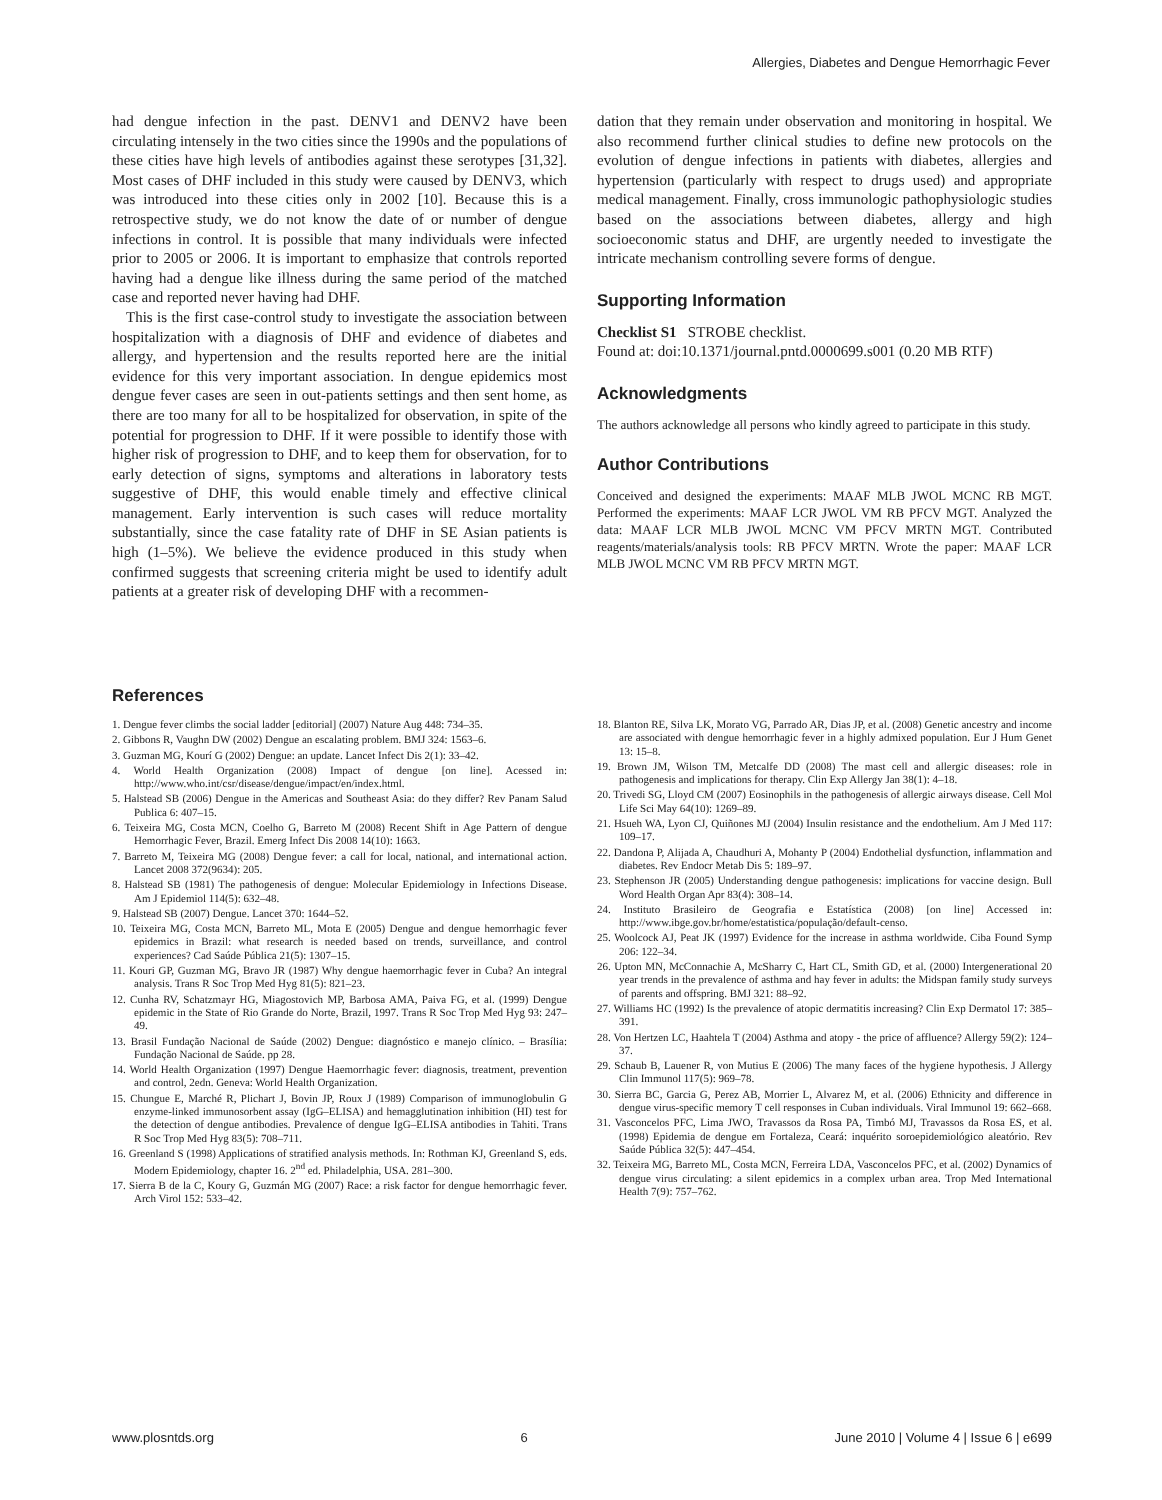Allergies, Diabetes and Dengue Hemorrhagic Fever
had dengue infection in the past. DENV1 and DENV2 have been circulating intensely in the two cities since the 1990s and the populations of these cities have high levels of antibodies against these serotypes [31,32]. Most cases of DHF included in this study were caused by DENV3, which was introduced into these cities only in 2002 [10]. Because this is a retrospective study, we do not know the date of or number of dengue infections in control. It is possible that many individuals were infected prior to 2005 or 2006. It is important to emphasize that controls reported having had a dengue like illness during the same period of the matched case and reported never having had DHF.
This is the first case-control study to investigate the association between hospitalization with a diagnosis of DHF and evidence of diabetes and allergy, and hypertension and the results reported here are the initial evidence for this very important association. In dengue epidemics most dengue fever cases are seen in out-patients settings and then sent home, as there are too many for all to be hospitalized for observation, in spite of the potential for progression to DHF. If it were possible to identify those with higher risk of progression to DHF, and to keep them for observation, for to early detection of signs, symptoms and alterations in laboratory tests suggestive of DHF, this would enable timely and effective clinical management. Early intervention is such cases will reduce mortality substantially, since the case fatality rate of DHF in SE Asian patients is high (1–5%). We believe the evidence produced in this study when confirmed suggests that screening criteria might be used to identify adult patients at a greater risk of developing DHF with a recommen-
dation that they remain under observation and monitoring in hospital. We also recommend further clinical studies to define new protocols on the evolution of dengue infections in patients with diabetes, allergies and hypertension (particularly with respect to drugs used) and appropriate medical management. Finally, cross immunologic pathophysiologic studies based on the associations between diabetes, allergy and high socioeconomic status and DHF, are urgently needed to investigate the intricate mechanism controlling severe forms of dengue.
Supporting Information
Checklist S1 STROBE checklist.
Found at: doi:10.1371/journal.pntd.0000699.s001 (0.20 MB RTF)
Acknowledgments
The authors acknowledge all persons who kindly agreed to participate in this study.
Author Contributions
Conceived and designed the experiments: MAAF MLB JWOL MCNC RB MGT. Performed the experiments: MAAF LCR JWOL VM RB PFCV MGT. Analyzed the data: MAAF LCR MLB JWOL MCNC VM PFCV MRTN MGT. Contributed reagents/materials/analysis tools: RB PFCV MRTN. Wrote the paper: MAAF LCR MLB JWOL MCNC VM RB PFCV MRTN MGT.
References
1. Dengue fever climbs the social ladder [editorial] (2007) Nature Aug 448: 734–35.
2. Gibbons R, Vaughn DW (2002) Dengue an escalating problem. BMJ 324: 1563–6.
3. Guzman MG, Kourí G (2002) Dengue: an update. Lancet Infect Dis 2(1): 33–42.
4. World Health Organization (2008) Impact of dengue [on line]. Acessed in: http://www.who.int/csr/disease/dengue/impact/en/index.html.
5. Halstead SB (2006) Dengue in the Americas and Southeast Asia: do they differ? Rev Panam Salud Publica 6: 407–15.
6. Teixeira MG, Costa MCN, Coelho G, Barreto M (2008) Recent Shift in Age Pattern of dengue Hemorrhagic Fever, Brazil. Emerg Infect Dis 2008 14(10): 1663.
7. Barreto M, Teixeira MG (2008) Dengue fever: a call for local, national, and international action. Lancet 2008 372(9634): 205.
8. Halstead SB (1981) The pathogenesis of dengue: Molecular Epidemiology in Infections Disease. Am J Epidemiol 114(5): 632–48.
9. Halstead SB (2007) Dengue. Lancet 370: 1644–52.
10. Teixeira MG, Costa MCN, Barreto ML, Mota E (2005) Dengue and dengue hemorrhagic fever epidemics in Brazil: what research is needed based on trends, surveillance, and control experiences? Cad Saúde Pública 21(5): 1307–15.
11. Kouri GP, Guzman MG, Bravo JR (1987) Why dengue haemorrhagic fever in Cuba? An integral analysis. Trans R Soc Trop Med Hyg 81(5): 821–23.
12. Cunha RV, Schatzmayr HG, Miagostovich MP, Barbosa AMA, Paiva FG, et al. (1999) Dengue epidemic in the State of Rio Grande do Norte, Brazil, 1997. Trans R Soc Trop Med Hyg 93: 247–49.
13. Brasil Fundação Nacional de Saúde (2002) Dengue: diagnóstico e manejo clínico. – Brasília: Fundação Nacional de Saúde. pp 28.
14. World Health Organization (1997) Dengue Haemorrhagic fever: diagnosis, treatment, prevention and control, 2edn. Geneva: World Health Organization.
15. Chungue E, Marché R, Plichart J, Bovin JP, Roux J (1989) Comparison of immunoglobulin G enzyme-linked immunosorbent assay (IgG–ELISA) and hemagglutination inhibition (HI) test for the detection of dengue antibodies. Prevalence of dengue IgG–ELISA antibodies in Tahiti. Trans R Soc Trop Med Hyg 83(5): 708–711.
16. Greenland S (1998) Applications of stratified analysis methods. In: Rothman KJ, Greenland S, eds. Modern Epidemiology, chapter 16. 2<sup>nd</sup> ed. Philadelphia, USA. 281–300.
17. Sierra B de la C, Koury G, Guzmán MG (2007) Race: a risk factor for dengue hemorrhagic fever. Arch Virol 152: 533–42.
18. Blanton RE, Silva LK, Morato VG, Parrado AR, Dias JP, et al. (2008) Genetic ancestry and income are associated with dengue hemorrhagic fever in a highly admixed population. Eur J Hum Genet 13: 15–8.
19. Brown JM, Wilson TM, Metcalfe DD (2008) The mast cell and allergic diseases: role in pathogenesis and implications for therapy. Clin Exp Allergy Jan 38(1): 4–18.
20. Trivedi SG, Lloyd CM (2007) Eosinophils in the pathogenesis of allergic airways disease. Cell Mol Life Sci May 64(10): 1269–89.
21. Hsueh WA, Lyon CJ, Quiñones MJ (2004) Insulin resistance and the endothelium. Am J Med 117: 109–17.
22. Dandona P, Alijada A, Chaudhuri A, Mohanty P (2004) Endothelial dysfunction, inflammation and diabetes. Rev Endocr Metab Dis 5: 189–97.
23. Stephenson JR (2005) Understanding dengue pathogenesis: implications for vaccine design. Bull Word Health Organ Apr 83(4): 308–14.
24. Instituto Brasileiro de Geografia e Estatística (2008) [on line] Accessed in: http://www.ibge.gov.br/home/estatistica/população/default-censo.
25. Woolcock AJ, Peat JK (1997) Evidence for the increase in asthma worldwide. Ciba Found Symp 206: 122–34.
26. Upton MN, McConnachie A, McSharry C, Hart CL, Smith GD, et al. (2000) Intergenerational 20 year trends in the prevalence of asthma and hay fever in adults: the Midspan family study surveys of parents and offspring. BMJ 321: 88–92.
27. Williams HC (1992) Is the prevalence of atopic dermatitis increasing? Clin Exp Dermatol 17: 385–391.
28. Von Hertzen LC, Haahtela T (2004) Asthma and atopy - the price of affluence? Allergy 59(2): 124–37.
29. Schaub B, Lauener R, von Mutius E (2006) The many faces of the hygiene hypothesis. J Allergy Clin Immunol 117(5): 969–78.
30. Sierra BC, Garcia G, Perez AB, Morrier L, Alvarez M, et al. (2006) Ethnicity and difference in dengue virus-specific memory T cell responses in Cuban individuals. Viral Immunol 19: 662–668.
31. Vasconcelos PFC, Lima JWO, Travassos da Rosa PA, Timbó MJ, Travassos da Rosa ES, et al. (1998) Epidemia de dengue em Fortaleza, Ceará: inquérito soroepidemiológico aleatório. Rev Saúde Pública 32(5): 447–454.
32. Teixeira MG, Barreto ML, Costa MCN, Ferreira LDA, Vasconcelos PFC, et al. (2002) Dynamics of dengue virus circulating: a silent epidemics in a complex urban area. Trop Med International Health 7(9): 757–762.
www.plosntds.org 6 June 2010 | Volume 4 | Issue 6 | e699